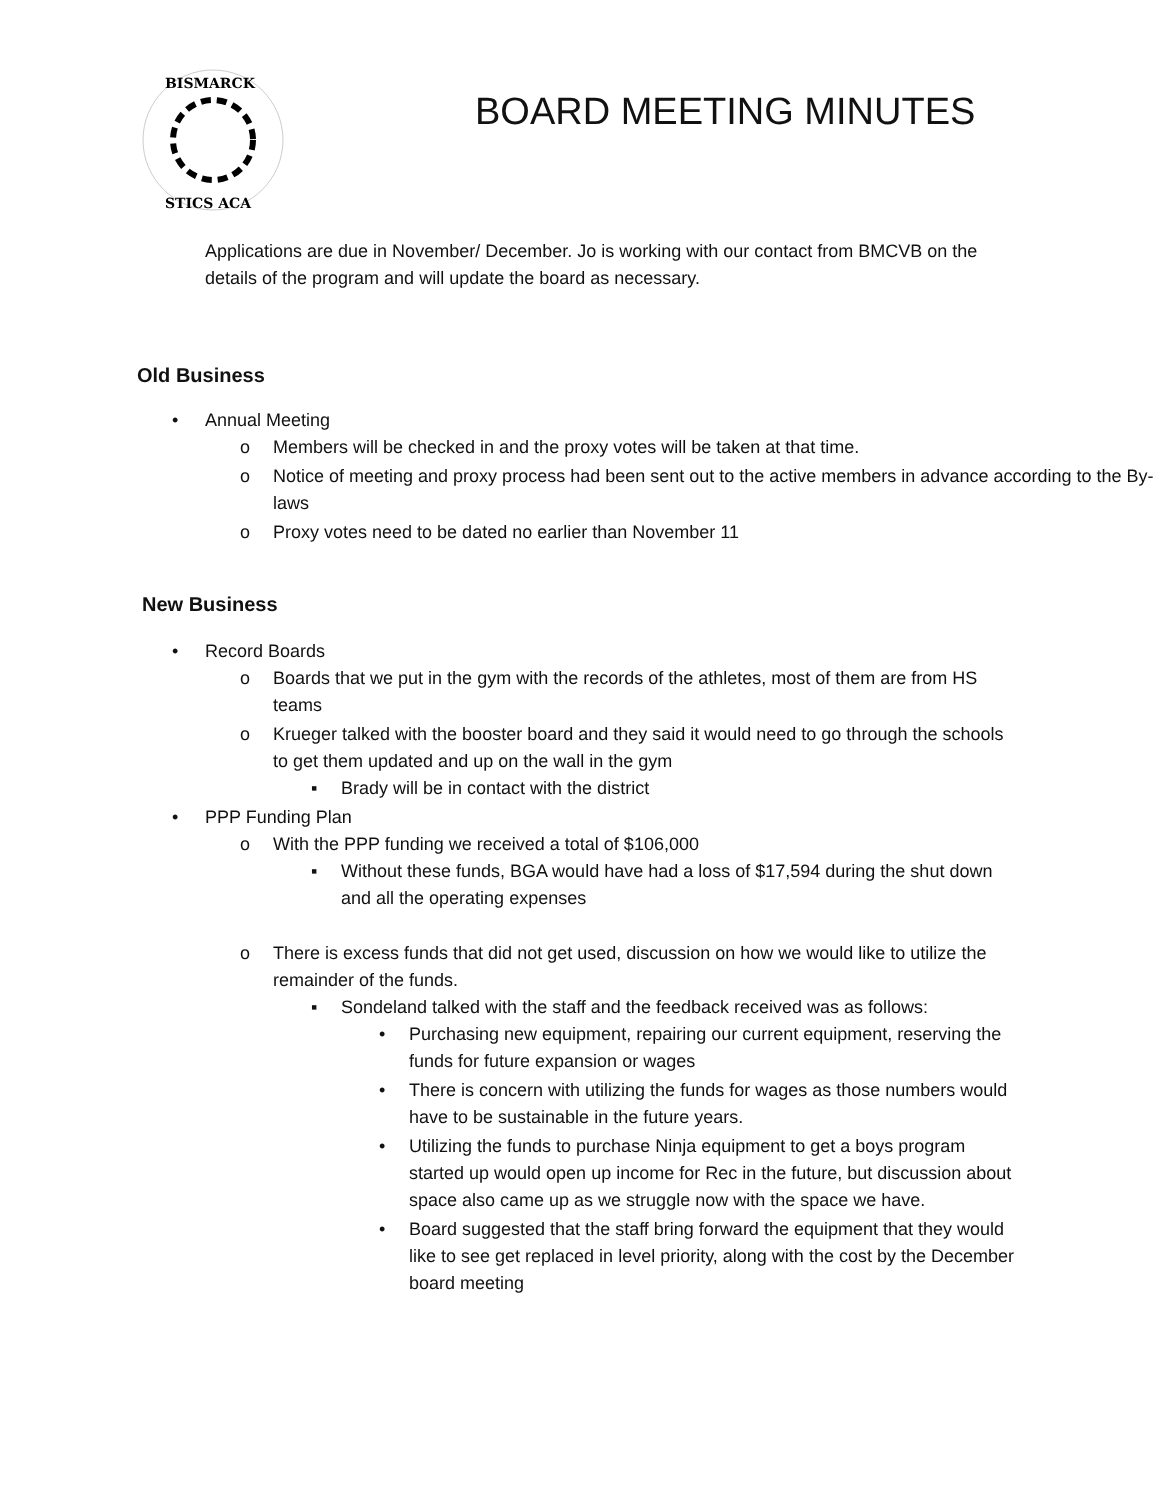BISMARCK
STICS ACA
BOARD MEETING MINUTES
Applications are due in November/ December. Jo is working with our contact from BMCVB on the details of the program and will update the board as necessary.
Old Business
• Annual Meeting
o Members will be checked in and the proxy votes will be taken at that time.
o Notice of meeting and proxy process had been sent out to the active members in advance according to the By-laws
o Proxy votes need to be dated no earlier than November 11
New Business
• Record Boards
o Boards that we put in the gym with the records of the athletes, most of them are from HS teams
o Krueger talked with the booster board and they said it would need to go through the schools to get them updated and up on the wall in the gym
▪ Brady will be in contact with the district
• PPP Funding Plan
o With the PPP funding we received a total of $106,000
▪ Without these funds, BGA would have had a loss of $17,594 during the shut down and all the operating expenses
o There is excess funds that did not get used, discussion on how we would like to utilize the remainder of the funds.
▪ Sondeland talked with the staff and the feedback received was as follows:
• Purchasing new equipment, repairing our current equipment, reserving the funds for future expansion or wages
• There is concern with utilizing the funds for wages as those numbers would have to be sustainable in the future years.
• Utilizing the funds to purchase Ninja equipment to get a boys program started up would open up income for Rec in the future, but discussion about space also came up as we struggle now with the space we have.
• Board suggested that the staff bring forward the equipment that they would like to see get replaced in level priority, along with the cost by the December board meeting